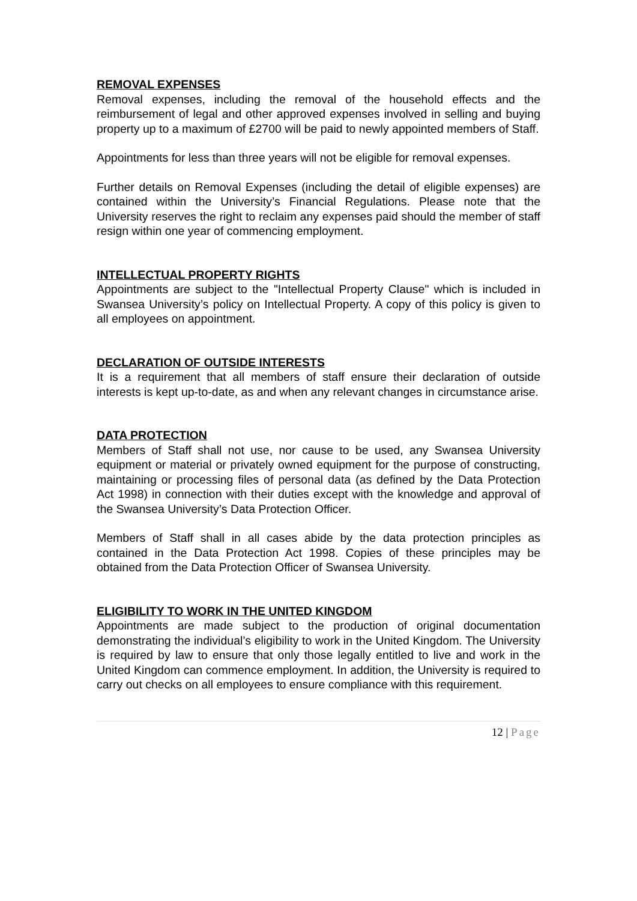REMOVAL EXPENSES
Removal expenses, including the removal of the household effects and the reimbursement of legal and other approved expenses involved in selling and buying property up to a maximum of £2700 will be paid to newly appointed members of Staff.
Appointments for less than three years will not be eligible for removal expenses.
Further details on Removal Expenses (including the detail of eligible expenses) are contained within the University’s Financial Regulations. Please note that the University reserves the right to reclaim any expenses paid should the member of staff resign within one year of commencing employment.
INTELLECTUAL PROPERTY RIGHTS
Appointments are subject to the "Intellectual Property Clause" which is included in Swansea University’s policy on Intellectual Property. A copy of this policy is given to all employees on appointment.
DECLARATION OF OUTSIDE INTERESTS
It is a requirement that all members of staff ensure their declaration of outside interests is kept up-to-date, as and when any relevant changes in circumstance arise.
DATA PROTECTION
Members of Staff shall not use, nor cause to be used, any Swansea University equipment or material or privately owned equipment for the purpose of constructing, maintaining or processing files of personal data (as defined by the Data Protection Act 1998) in connection with their duties except with the knowledge and approval of the Swansea University’s Data Protection Officer.
Members of Staff shall in all cases abide by the data protection principles as contained in the Data Protection Act 1998. Copies of these principles may be obtained from the Data Protection Officer of Swansea University.
ELIGIBILITY TO WORK IN THE UNITED KINGDOM
Appointments are made subject to the production of original documentation demonstrating the individual’s eligibility to work in the United Kingdom. The University is required by law to ensure that only those legally entitled to live and work in the United Kingdom can commence employment. In addition, the University is required to carry out checks on all employees to ensure compliance with this requirement.
12 | Page